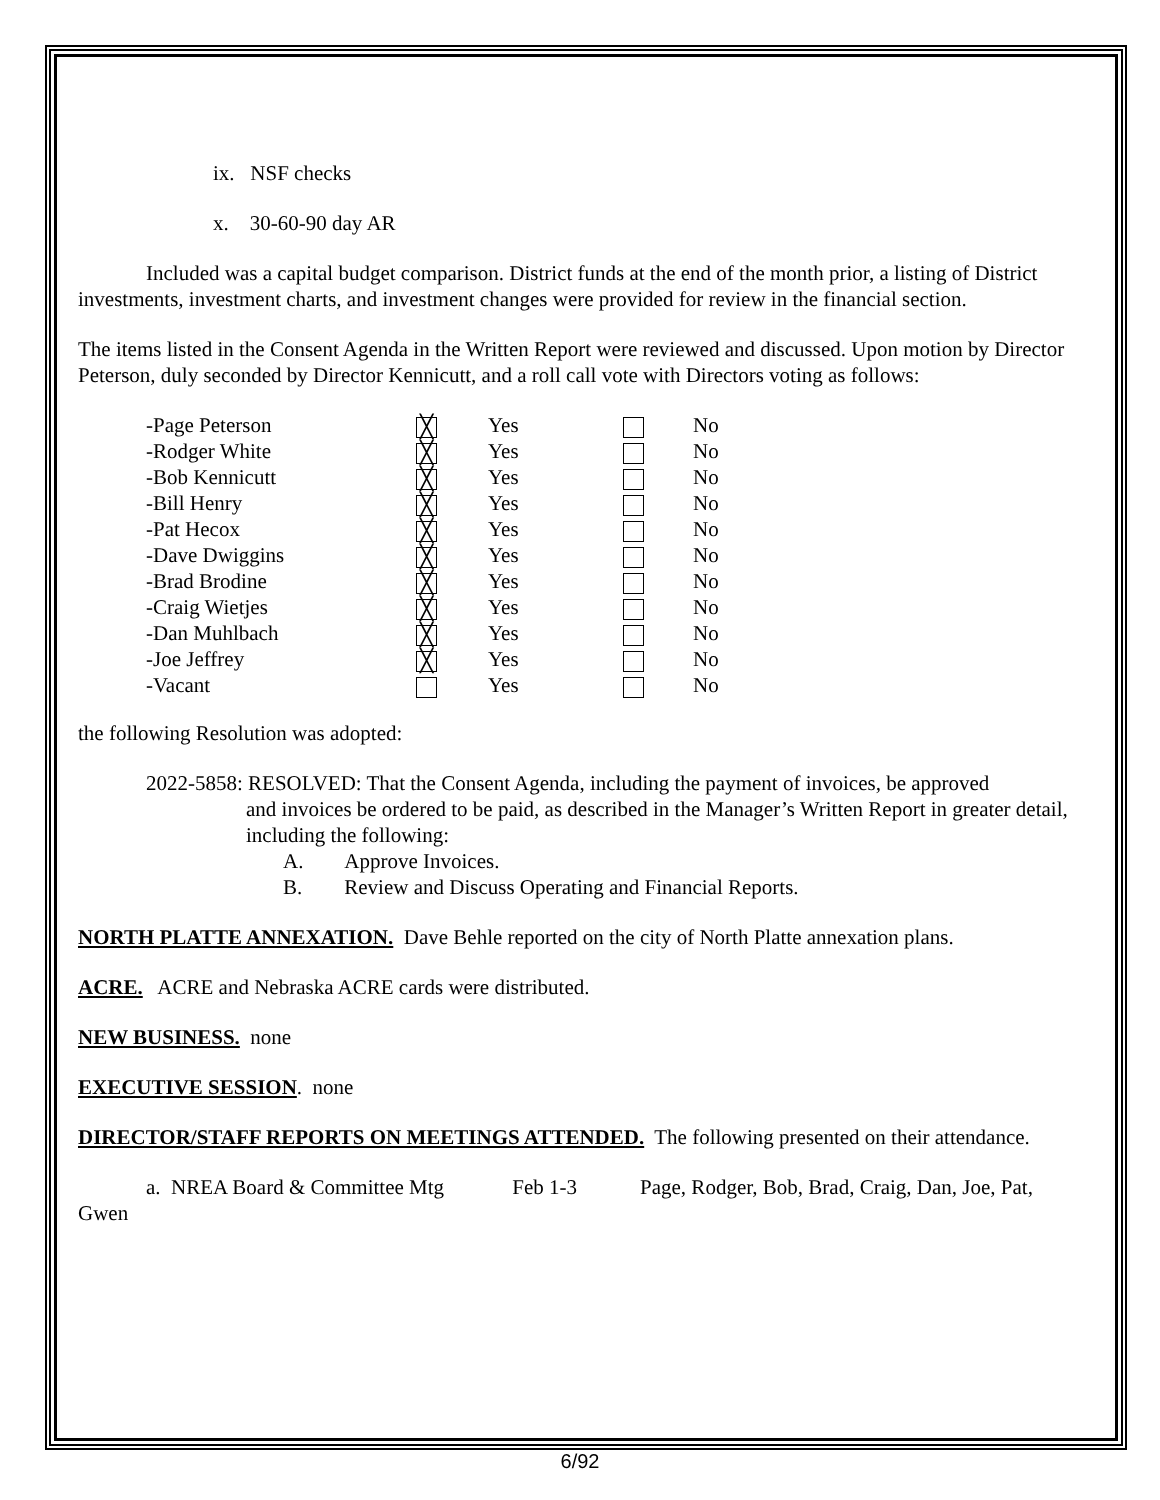ix. NSF checks
x. 30-60-90 day AR
Included was a capital budget comparison. District funds at the end of the month prior, a listing of District investments, investment charts, and investment changes were provided for review in the financial section.
The items listed in the Consent Agenda in the Written Report were reviewed and discussed. Upon motion by Director Peterson, duly seconded by Director Kennicutt, and a roll call vote with Directors voting as follows:
| -Page Peterson | ╳ | Yes | | No |
| -Rodger White | ╳ | Yes | | No |
| -Bob Kennicutt | ╳ | Yes | | No |
| -Bill Henry | ╳ | Yes | | No |
| -Pat Hecox | ╳ | Yes | | No |
| -Dave Dwiggins | ╳ | Yes | | No |
| -Brad Brodine | ╳ | Yes | | No |
| -Craig Wietjes | ╳ | Yes | | No |
| -Dan Muhlbach | ╳ | Yes | | No |
| -Joe Jeffrey | ╳ | Yes | | No |
| -Vacant | | Yes | | No |
the following Resolution was adopted:
2022-5858: RESOLVED: That the Consent Agenda, including the payment of invoices, be approved
and invoices be ordered to be paid, as described in the Manager’s Written Report in greater detail, including the following:
A. Approve Invoices.
B. Review and Discuss Operating and Financial Reports.
NORTH PLATTE ANNEXATION. Dave Behle reported on the city of North Platte annexation plans.
ACRE. ACRE and Nebraska ACRE cards were distributed.
NEW BUSINESS. none
EXECUTIVE SESSION. none
DIRECTOR/STAFF REPORTS ON MEETINGS ATTENDED. The following presented on their attendance.
a. NREA Board & Committee Mtg Feb 1-3 Page, Rodger, Bob, Brad, Craig, Dan, Joe, Pat, Gwen
6/92